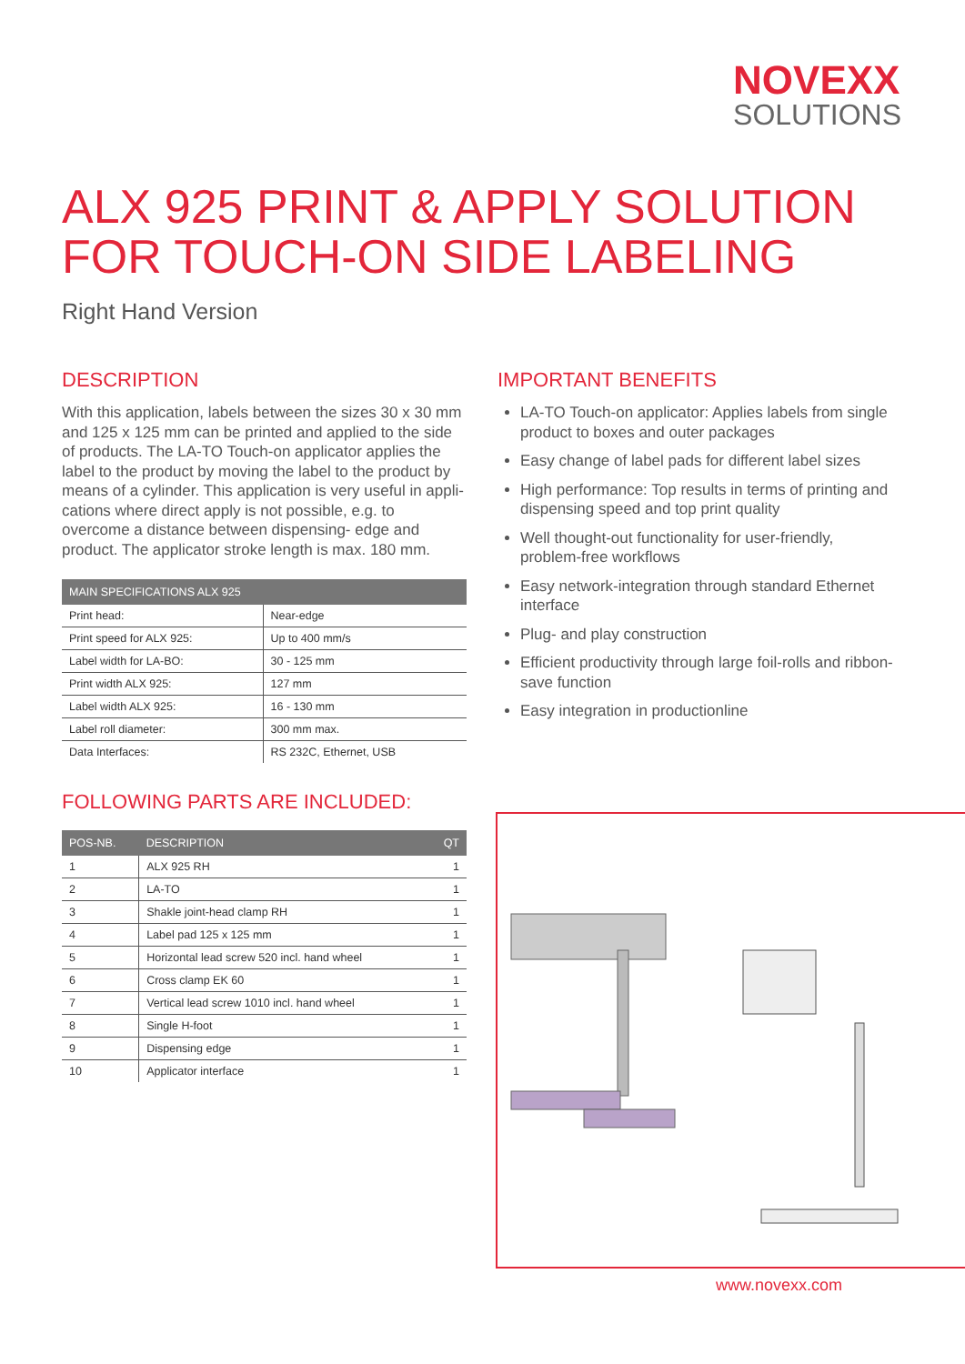NOVEXX
SOLUTIONS
ALX 925 PRINT & APPLY SOLUTION
FOR TOUCH-ON SIDE LABELING
Right Hand Version
DESCRIPTION
With this application, labels between the sizes 30 x 30 mm and 125 x 125 mm can be printed and applied to the side of products. The LA-TO Touch-on applicator applies the label to the product by moving the label to the product by means of a cylinder. This application is very useful in appli-cations where direct apply is not possible, e.g. to overcome a distance between dispensing- edge and product. The applicator stroke length is max. 180 mm.
| MAIN SPECIFICATIONS ALX 925 | |
| --- | --- |
| Print head: | Near-edge |
| Print speed for ALX 925: | Up to 400 mm/s |
| Label width for LA-BO: | 30 - 125 mm |
| Print width ALX 925: | 127 mm |
| Label width ALX 925: | 16 - 130 mm |
| Label roll diameter: | 300 mm max. |
| Data Interfaces: | RS 232C, Ethernet, USB |
FOLLOWING PARTS ARE INCLUDED:
| POS-NB. | DESCRIPTION | QT |
| --- | --- | --- |
| 1 | ALX 925 RH | 1 |
| 2 | LA-TO | 1 |
| 3 | Shakle joint-head clamp RH | 1 |
| 4 | Label pad 125 x 125 mm | 1 |
| 5 | Horizontal lead screw 520 incl. hand wheel | 1 |
| 6 | Cross clamp EK 60 | 1 |
| 7 | Vertical lead screw 1010 incl. hand wheel | 1 |
| 8 | Single H-foot | 1 |
| 9 | Dispensing edge | 1 |
| 10 | Applicator interface | 1 |
IMPORTANT BENEFITS
LA-TO Touch-on applicator: Applies labels from single product to boxes and outer packages
Easy change of label pads for different label sizes
High performance: Top results in terms of printing and dispensing speed and top print quality
Well thought-out functionality for user-friendly, problem-free workflows
Easy network-integration through standard Ethernet interface
Plug- and play construction
Efficient productivity through large foil-rolls and ribbon-save function
Easy integration in productionline
www.novexx.com